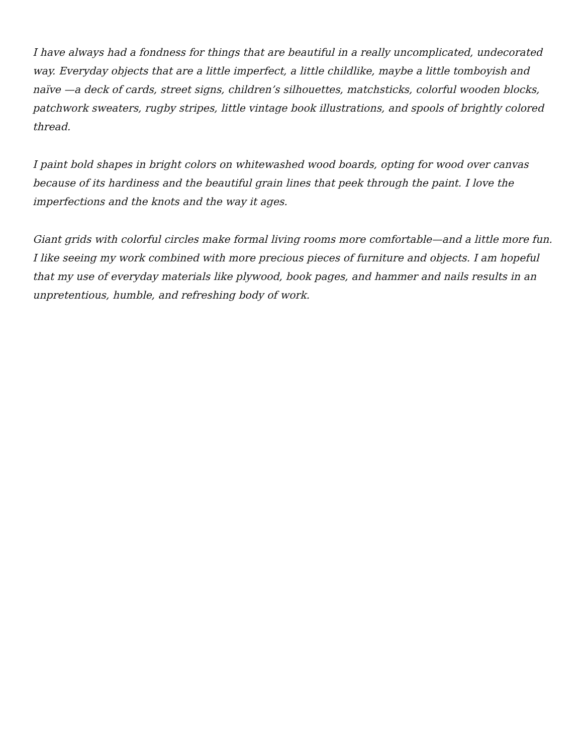I have always had a fondness for things that are beautiful in a really uncomplicated, undecorated way. Everyday objects that are a little imperfect, a little childlike, maybe a little tomboyish and naïve —a deck of cards, street signs, children’s silhouettes, matchsticks, colorful wooden blocks, patchwork sweaters, rugby stripes, little vintage book illustrations, and spools of brightly colored thread.
I paint bold shapes in bright colors on whitewashed wood boards, opting for wood over canvas because of its hardiness and the beautiful grain lines that peek through the paint. I love the imperfections and the knots and the way it ages.
Giant grids with colorful circles make formal living rooms more comfortable—and a little more fun. I like seeing my work combined with more precious pieces of furniture and objects. I am hopeful that my use of everyday materials like plywood, book pages, and hammer and nails results in an unpretentious, humble, and refreshing body of work.